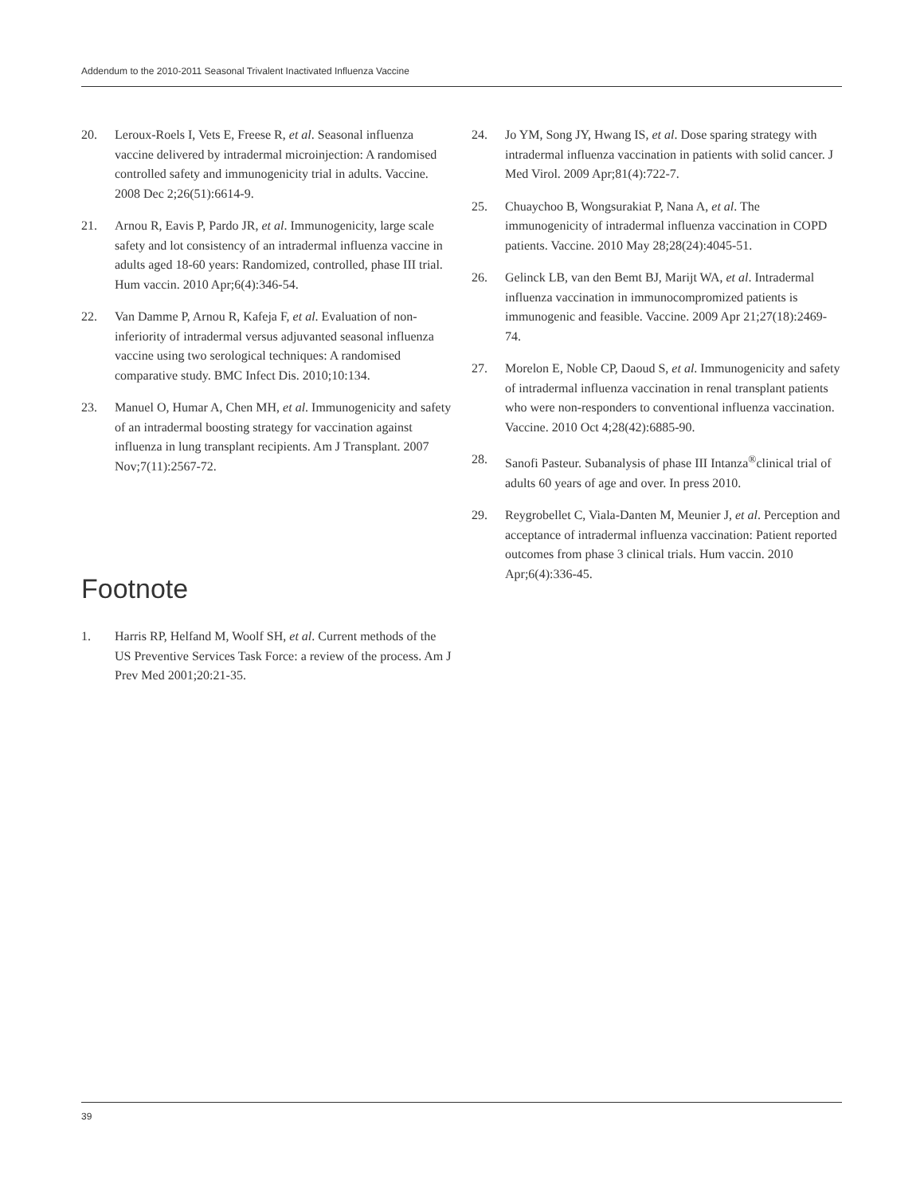Addendum to the 2010-2011 Seasonal Trivalent Inactivated Influenza Vaccine
20. Leroux-Roels I, Vets E, Freese R, et al. Seasonal influenza vaccine delivered by intradermal microinjection: A randomised controlled safety and immunogenicity trial in adults. Vaccine. 2008 Dec 2;26(51):6614-9.
21. Arnou R, Eavis P, Pardo JR, et al. Immunogenicity, large scale safety and lot consistency of an intradermal influenza vaccine in adults aged 18-60 years: Randomized, controlled, phase III trial. Hum vaccin. 2010 Apr;6(4):346-54.
22. Van Damme P, Arnou R, Kafeja F, et al. Evaluation of non-inferiority of intradermal versus adjuvanted seasonal influenza vaccine using two serological techniques: A randomised comparative study. BMC Infect Dis. 2010;10:134.
23. Manuel O, Humar A, Chen MH, et al. Immunogenicity and safety of an intradermal boosting strategy for vaccination against influenza in lung transplant recipients. Am J Transplant. 2007 Nov;7(11):2567-72.
Footnote
1. Harris RP, Helfand M, Woolf SH, et al. Current methods of the US Preventive Services Task Force: a review of the process. Am J Prev Med 2001;20:21-35.
24. Jo YM, Song JY, Hwang IS, et al. Dose sparing strategy with intradermal influenza vaccination in patients with solid cancer. J Med Virol. 2009 Apr;81(4):722-7.
25. Chuaychoo B, Wongsurakiat P, Nana A, et al. The immunogenicity of intradermal influenza vaccination in COPD patients. Vaccine. 2010 May 28;28(24):4045-51.
26. Gelinck LB, van den Bemt BJ, Marijt WA, et al. Intradermal influenza vaccination in immunocompromized patients is immunogenic and feasible. Vaccine. 2009 Apr 21;27(18):2469-74.
27. Morelon E, Noble CP, Daoud S, et al. Immunogenicity and safety of intradermal influenza vaccination in renal transplant patients who were non-responders to conventional influenza vaccination. Vaccine. 2010 Oct 4;28(42):6885-90.
28. Sanofi Pasteur. Subanalysis of phase III Intanza<sup>®</sup>clinical trial of adults 60 years of age and over. In press 2010.
29. Reygrobellet C, Viala-Danten M, Meunier J, et al. Perception and acceptance of intradermal influenza vaccination: Patient reported outcomes from phase 3 clinical trials. Hum vaccin. 2010 Apr;6(4):336-45.
39